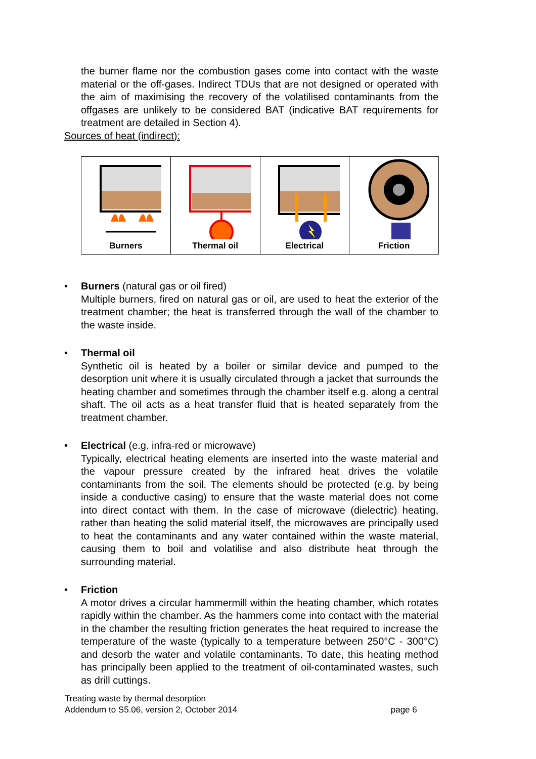the burner flame nor the combustion gases come into contact with the waste material or the off-gases. Indirect TDUs that are not designed or operated with the aim of maximising the recovery of the volatilised contaminants from the offgases are unlikely to be considered BAT (indicative BAT requirements for treatment are detailed in Section 4).
Sources of heat (indirect):
Burners Thermal oil Electrical Friction
• Burners (natural gas or oil fired)
Multiple burners, fired on natural gas or oil, are used to heat the exterior of the treatment chamber; the heat is transferred through the wall of the chamber to the waste inside.
• Thermal oil
Synthetic oil is heated by a boiler or similar device and pumped to the desorption unit where it is usually circulated through a jacket that surrounds the heating chamber and sometimes through the chamber itself e.g. along a central shaft. The oil acts as a heat transfer fluid that is heated separately from the treatment chamber.
• Electrical (e.g. infra-red or microwave)
Typically, electrical heating elements are inserted into the waste material and the vapour pressure created by the infrared heat drives the volatile contaminants from the soil. The elements should be protected (e.g. by being inside a conductive casing) to ensure that the waste material does not come into direct contact with them. In the case of microwave (dielectric) heating, rather than heating the solid material itself, the microwaves are principally used to heat the contaminants and any water contained within the waste material, causing them to boil and volatilise and also distribute heat through the surrounding material.
• Friction
A motor drives a circular hammermill within the heating chamber, which rotates rapidly within the chamber. As the hammers come into contact with the material in the chamber the resulting friction generates the heat required to increase the temperature of the waste (typically to a temperature between 250°C - 300°C) and desorb the water and volatile contaminants. To date, this heating method has principally been applied to the treatment of oil-contaminated wastes, such as drill cuttings.
Treating waste by thermal desorption
Addendum to S5.06, version 2, October 2014 page 6